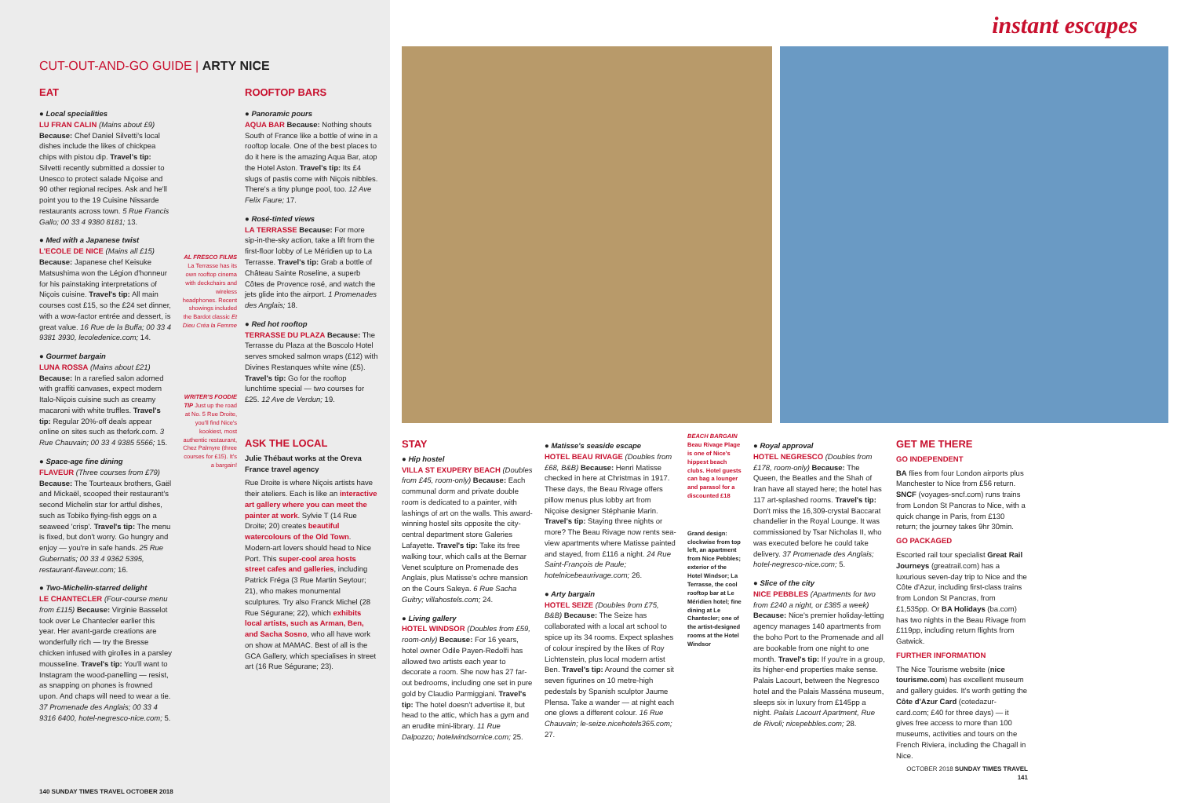CUT-OUT-AND-GO GUIDE | ARTY NICE
EAT
● Local specialities
LU FRAN CALIN (Mains about £9) Because: Chef Daniel Silvetti's local dishes include the likes of chickpea chips with pistou dip. Travel's tip: Silvetti recently submitted a dossier to Unesco to protect salade Niçoise and 90 other regional recipes. Ask and he'll point you to the 19 Cuisine Nissarde restaurants across town. 5 Rue Francis Gallo; 00 33 4 9380 8181; 13.
● Med with a Japanese twist
L'ECOLE DE NICE (Mains all £15) Because: Japanese chef Keisuke Matsushima won the Légion d'honneur for his painstaking interpretations of Niçois cuisine. Travel's tip: All main courses cost £15, so the £24 set dinner, with a wow-factor entrée and dessert, is great value. 16 Rue de la Buffa; 00 33 4 9381 3930, lecoledenice.com; 14.
● Gourmet bargain
LUNA ROSSA (Mains about £21) Because: In a rarefied salon adorned with graffiti canvases, expect modern Italo-Niçois cuisine such as creamy macaroni with white truffles. Travel's tip: Regular 20%-off deals appear online on sites such as thefork.com. 3 Rue Chauvain; 00 33 4 9385 5566; 15.
● Space-age fine dining
FLAVEUR (Three courses from £79) Because: The Tourteaux brothers, Gaël and Mickaël, scooped their restaurant's second Michelin star for artful dishes, such as Tobiko flying-fish eggs on a seaweed 'crisp'. Travel's tip: The menu is fixed, but don't worry. Go hungry and enjoy — you're in safe hands. 25 Rue Gubernatis; 00 33 4 9362 5395, restaurant-flaveur.com; 16.
● Two-Michelin-starred delight
LE CHANTECLER (Four-course menu from £115) Because: Virginie Basselot took over Le Chantecler earlier this year. Her avant-garde creations are wonderfully rich — try the Bresse chicken infused with girolles in a parsley mousseline. Travel's tip: You'll want to Instagram the wood-panelling — resist, as snapping on phones is frowned upon. And chaps will need to wear a tie. 37 Promenade des Anglais; 00 33 4 9316 6400, hotel-negresco-nice.com; 5.
AL FRESCO FILMS La Terrasse has its own rooftop cinema with deckchairs and wireless headphones. Recent showings included the Bardot classic Et Dieu Créa la Femme
WRITER'S FOODIE TIP Just up the road at No. 5 Rue Droite, you'll find Nice's kookiest, most authentic restaurant, Chez Palmyre (three courses for £15). It's a bargain!
ROOFTOP BARS
● Panoramic pours
AQUA BAR Because: Nothing shouts South of France like a bottle of wine in a rooftop locale. One of the best places to do it here is the amazing Aqua Bar, atop the Hotel Aston. Travel's tip: Its £4 slugs of pastis come with Niçois nibbles. There's a tiny plunge pool, too. 12 Ave Felix Faure; 17.
● Rosé-tinted views
LA TERRASSE Because: For more sip-in-the-sky action, take a lift from the first-floor lobby of Le Méridien up to La Terrasse. Travel's tip: Grab a bottle of Château Sainte Roseline, a superb Côtes de Provence rosé, and watch the jets glide into the airport. 1 Promenades des Anglais; 18.
● Red hot rooftop
TERRASSE DU PLAZA Because: The Terrasse du Plaza at the Boscolo Hotel serves smoked salmon wraps (£12) with Divines Restanques white wine (£5). Travel's tip: Go for the rooftop lunchtime special — two courses for £25. 12 Ave de Verdun; 19.
ASK THE LOCAL
Julie Thébaut works at the Oreva France travel agency
Rue Droite is where Niçois artists have their ateliers. Each is like an interactive art gallery where you can meet the painter at work. Sylvie T (14 Rue Droite; 20) creates beautiful watercolours of the Old Town. Modern-art lovers should head to Nice Port. This super-cool area hosts street cafes and galleries, including Patrick Fréga (3 Rue Martin Seytour; 21), who makes monumental sculptures. Try also Franck Michel (28 Rue Ségurane; 22), which exhibits local artists, such as Arman, Ben, and Sacha Sosno, who all have work on show at MAMAC. Best of all is the GCA Gallery, which specialises in street art (16 Rue Ségurane; 23).
140 SUNDAY TIMES TRAVEL OCTOBER 2018
instant escapes
STAY
● Hip hostel
VILLA ST EXUPERY BEACH (Doubles from £45, room-only) Because: Each communal dorm and private double room is dedicated to a painter, with lashings of art on the walls. This award-winning hostel sits opposite the city-central department store Galeries Lafayette. Travel's tip: Take its free walking tour, which calls at the Bernar Venet sculpture on Promenade des Anglais, plus Matisse's ochre mansion on the Cours Saleya. 6 Rue Sacha Guitry; villahostels.com; 24.
● Living gallery
HOTEL WINDSOR (Doubles from £59, room-only) Because: For 16 years, hotel owner Odile Payen-Redolfi has allowed two artists each year to decorate a room. She now has 27 far-out bedrooms, including one set in pure gold by Claudio Parmiggiani. Travel's tip: The hotel doesn't advertise it, but head to the attic, which has a gym and an erudite mini-library. 11 Rue Dalpozzo; hotelwindsornice.com; 25.
● Matisse's seaside escape
HOTEL BEAU RIVAGE (Doubles from £68, B&B) Because: Henri Matisse checked in here at Christmas in 1917. These days, the Beau Rivage offers pillow menus plus lobby art from Niçoise designer Stéphanie Marin. Travel's tip: Staying three nights or more? The Beau Rivage now rents sea-view apartments where Matisse painted and stayed, from £116 a night. 24 Rue Saint-François de Paule; hotelnicebeaurivage.com; 26.
● Arty bargain
HOTEL SEIZE (Doubles from £75, B&B) Because: The Seize has collaborated with a local art school to spice up its 34 rooms. Expect splashes of colour inspired by the likes of Roy Lichtenstein, plus local modern artist Ben. Travel's tip: Around the corner sit seven figurines on 10 metre-high pedestals by Spanish sculptor Jaume Plensa. Take a wander — at night each one glows a different colour. 16 Rue Chauvain; le-seize.nicehotels365.com; 27.
BEACH BARGAIN Beau Rivage Plage is one of Nice's hippest beach clubs. Hotel guests can bag a lounger and parasol for a discounted £18
Grand design: clockwise from top left, an apartment from Nice Pebbles; exterior of the Hotel Windsor; La Terrasse, the cool rooftop bar at Le Méridien hotel; fine dining at Le Chantecler; one of the artist-designed rooms at the Hotel Windsor
● Royal approval
HOTEL NEGRESCO (Doubles from £178, room-only) Because: The Queen, the Beatles and the Shah of Iran have all stayed here; the hotel has 117 art-splashed rooms. Travel's tip: Don't miss the 16,309-crystal Baccarat chandelier in the Royal Lounge. It was commissioned by Tsar Nicholas II, who was executed before he could take delivery. 37 Promenade des Anglais; hotel-negresco-nice.com; 5.
● Slice of the city
NICE PEBBLES (Apartments for two from £240 a night, or £385 a week) Because: Nice's premier holiday-letting agency manages 140 apartments from the boho Port to the Promenade and all are bookable from one night to one month. Travel's tip: If you're in a group, its higher-end properties make sense. Palais Lacourt, between the Negresco hotel and the Palais Masséna museum, sleeps six in luxury from £145pp a night. Palais Lacourt Apartment, Rue de Rivoli; nicepebbles.com; 28.
GET ME THERE
GO INDEPENDENT
BA flies from four London airports plus Manchester to Nice from £56 return. SNCF (voyages-sncf.com) runs trains from London St Pancras to Nice, with a quick change in Paris, from £130 return; the journey takes 9hr 30min.
GO PACKAGED
Escorted rail tour specialist Great Rail Journeys (greatrail.com) has a luxurious seven-day trip to Nice and the Côte d'Azur, including first-class trains from London St Pancras, from £1,535pp. Or BA Holidays (ba.com) has two nights in the Beau Rivage from £119pp, including return flights from Gatwick.
FURTHER INFORMATION
The Nice Tourisme website (nice tourisme.com) has excellent museum and gallery guides. It's worth getting the Côte d'Azur Card (cotedazur-card.com; £40 for three days) — it gives free access to more than 100 museums, activities and tours on the French Riviera, including the Chagall in Nice.
OCTOBER 2018 SUNDAY TIMES TRAVEL 141